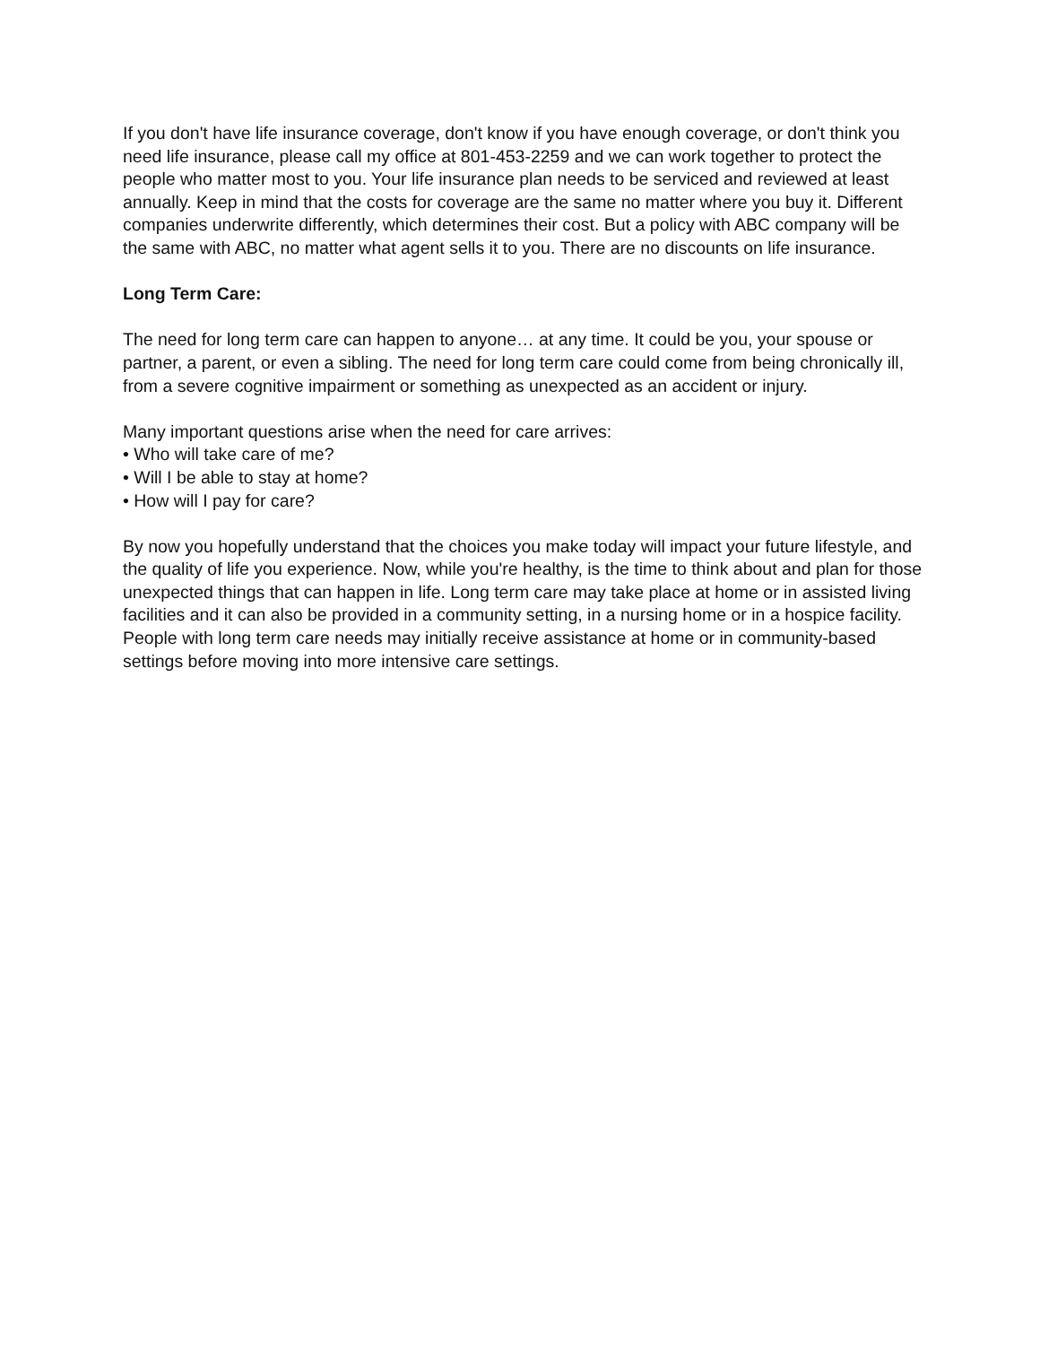If you don't have life insurance coverage, don't know if you have enough coverage, or don't think you need life insurance, please call my office at 801-453-2259 and we can work together to protect the people who matter most to you. Your life insurance plan needs to be serviced and reviewed at least annually. Keep in mind that the costs for coverage are the same no matter where you buy it. Different companies underwrite differently, which determines their cost. But a policy with ABC company will be the same with ABC, no matter what agent sells it to you. There are no discounts on life insurance.
Long Term Care:
The need for long term care can happen to anyone… at any time. It could be you, your spouse or partner, a parent, or even a sibling. The need for long term care could come from being chronically ill, from a severe cognitive impairment or something as unexpected as an accident or injury.
Many important questions arise when the need for care arrives:
• Who will take care of me?
• Will I be able to stay at home?
• How will I pay for care?
By now you hopefully understand that the choices you make today will impact your future lifestyle, and the quality of life you experience. Now, while you're healthy, is the time to think about and plan for those unexpected things that can happen in life. Long term care may take place at home or in assisted living facilities and it can also be provided in a community setting, in a nursing home or in a hospice facility. People with long term care needs may initially receive assistance at home or in community-based settings before moving into more intensive care settings.